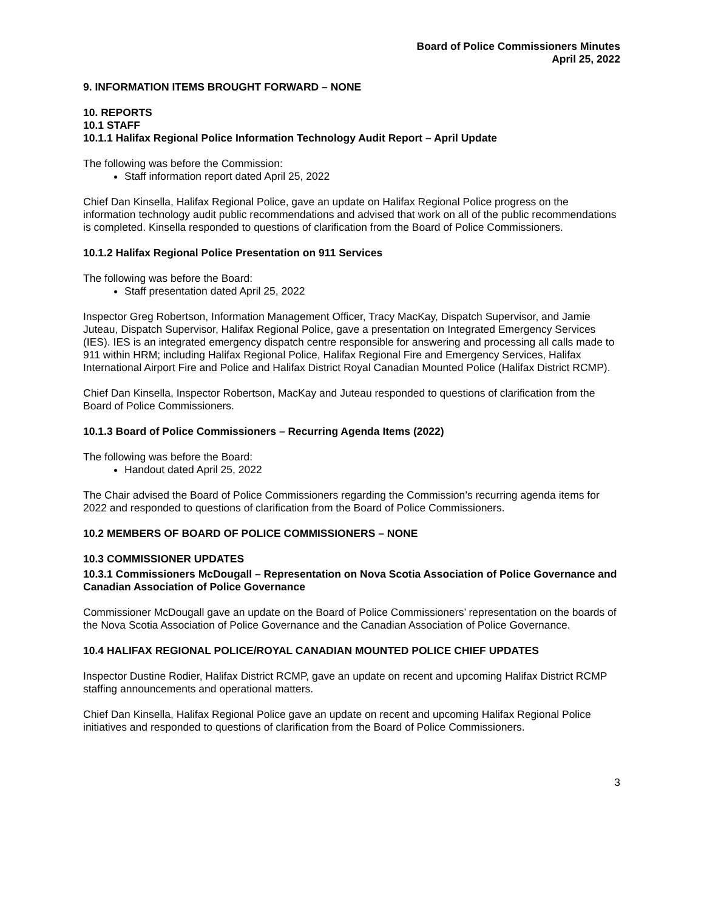Board of Police Commissioners Minutes
April 25, 2022
9. INFORMATION ITEMS BROUGHT FORWARD – NONE
10. REPORTS
10.1 STAFF
10.1.1 Halifax Regional Police Information Technology Audit Report – April Update
The following was before the Commission:
Staff information report dated April 25, 2022
Chief Dan Kinsella, Halifax Regional Police, gave an update on Halifax Regional Police progress on the information technology audit public recommendations and advised that work on all of the public recommendations is completed. Kinsella responded to questions of clarification from the Board of Police Commissioners.
10.1.2 Halifax Regional Police Presentation on 911 Services
The following was before the Board:
Staff presentation dated April 25, 2022
Inspector Greg Robertson, Information Management Officer, Tracy MacKay, Dispatch Supervisor, and Jamie Juteau, Dispatch Supervisor, Halifax Regional Police, gave a presentation on Integrated Emergency Services (IES). IES is an integrated emergency dispatch centre responsible for answering and processing all calls made to 911 within HRM; including Halifax Regional Police, Halifax Regional Fire and Emergency Services, Halifax International Airport Fire and Police and Halifax District Royal Canadian Mounted Police (Halifax District RCMP).
Chief Dan Kinsella, Inspector Robertson, MacKay and Juteau responded to questions of clarification from the Board of Police Commissioners.
10.1.3 Board of Police Commissioners – Recurring Agenda Items (2022)
The following was before the Board:
Handout dated April 25, 2022
The Chair advised the Board of Police Commissioners regarding the Commission’s recurring agenda items for 2022 and responded to questions of clarification from the Board of Police Commissioners.
10.2 MEMBERS OF BOARD OF POLICE COMMISSIONERS – NONE
10.3 COMMISSIONER UPDATES
10.3.1 Commissioners McDougall – Representation on Nova Scotia Association of Police Governance and Canadian Association of Police Governance
Commissioner McDougall gave an update on the Board of Police Commissioners’ representation on the boards of the Nova Scotia Association of Police Governance and the Canadian Association of Police Governance.
10.4 HALIFAX REGIONAL POLICE/ROYAL CANADIAN MOUNTED POLICE CHIEF UPDATES
Inspector Dustine Rodier, Halifax District RCMP, gave an update on recent and upcoming Halifax District RCMP staffing announcements and operational matters.
Chief Dan Kinsella, Halifax Regional Police gave an update on recent and upcoming Halifax Regional Police initiatives and responded to questions of clarification from the Board of Police Commissioners.
3